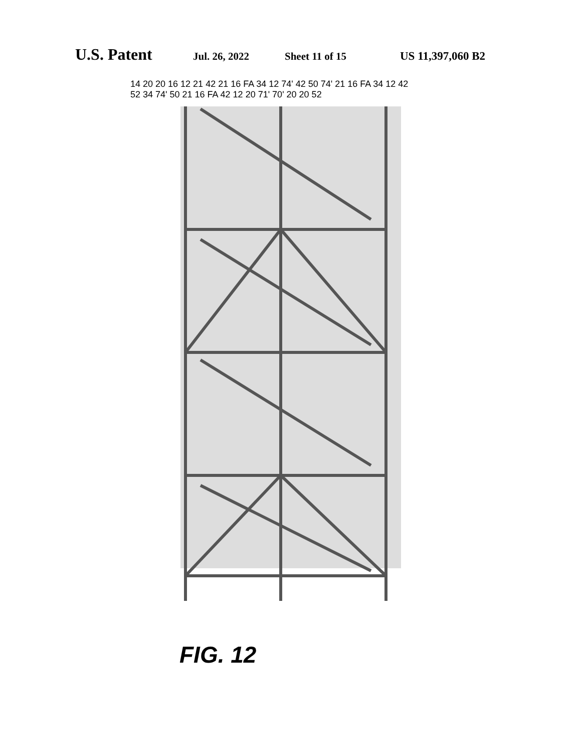U.S. Patent Jul. 26, 2022 Sheet 11 of 15 US 11,397,060 B2
14 20 20 16 12 21 42 21 16 FA 34 12 74' 42 50 74' 21 16 FA 34 12 42 52 34 74' 50 21 16 FA 42 12 20 71' 70' 20 20 52
FIG. 12